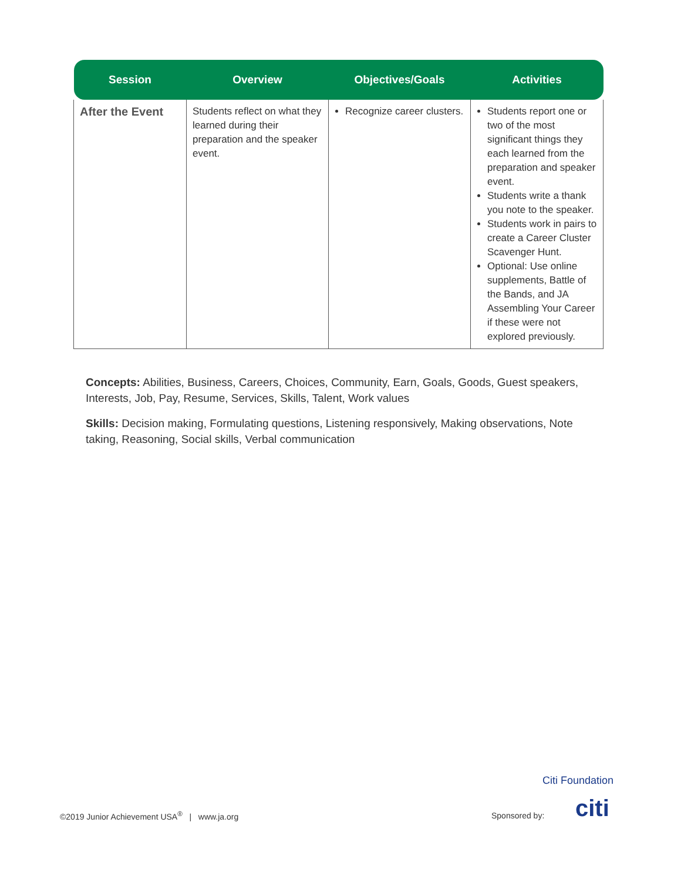| Session | Overview | Objectives/Goals | Activities |
| --- | --- | --- | --- |
| After the Event | Students reflect on what they learned during their preparation and the speaker event. | Recognize career clusters. | Students report one or two of the most significant things they each learned from the preparation and speaker event. Students write a thank you note to the speaker. Students work in pairs to create a Career Cluster Scavenger Hunt. Optional: Use online supplements, Battle of the Bands, and JA Assembling Your Career if these were not explored previously. |
Concepts: Abilities, Business, Careers, Choices, Community, Earn, Goals, Goods, Guest speakers, Interests, Job, Pay, Resume, Services, Skills, Talent, Work values
Skills: Decision making, Formulating questions, Listening responsively, Making observations, Note taking, Reasoning, Social skills, Verbal communication
©2019 Junior Achievement USA<sup>®</sup> | www.ja.org
Citi Foundation
Sponsored by: citi